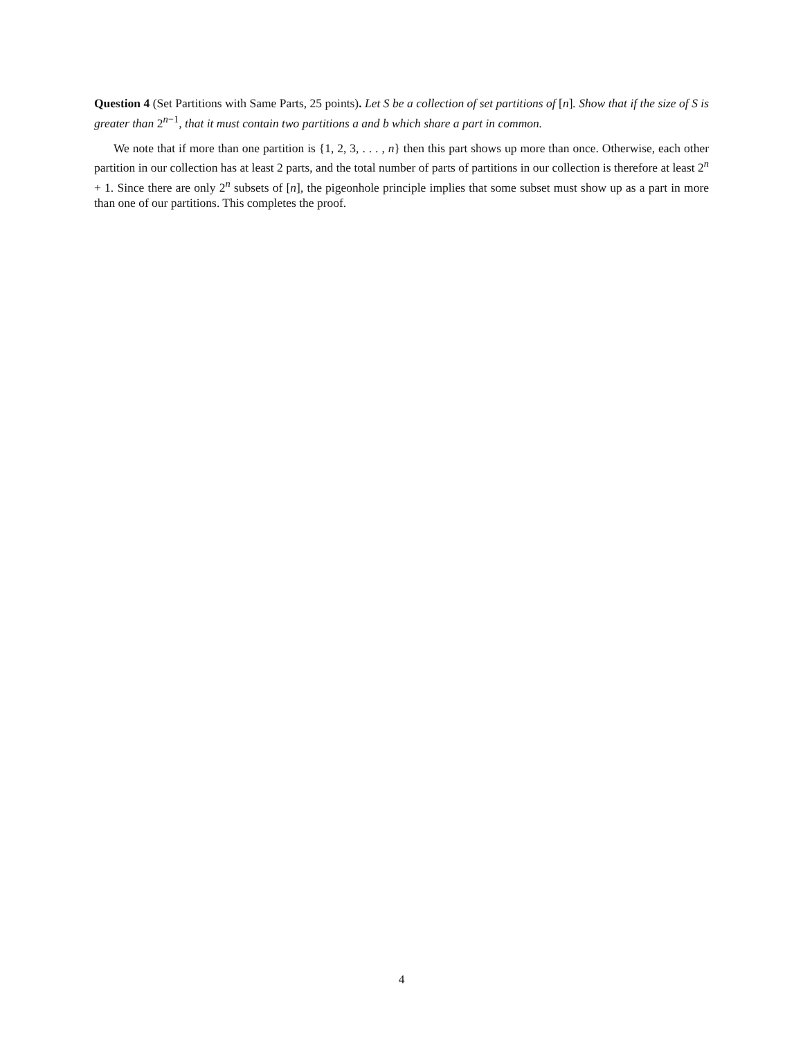Question 4 (Set Partitions with Same Parts, 25 points). Let S be a collection of set partitions of [n]. Show that if the size of S is greater than 2<sup>n−1</sup>, that it must contain two partitions a and b which share a part in common.
We note that if more than one partition is {1, 2, 3, . . . , n} then this part shows up more than once. Otherwise, each other partition in our collection has at least 2 parts, and the total number of parts of partitions in our collection is therefore at least 2<sup>n</sup> + 1. Since there are only 2<sup>n</sup> subsets of [n], the pigeonhole principle implies that some subset must show up as a part in more than one of our partitions. This completes the proof.
4